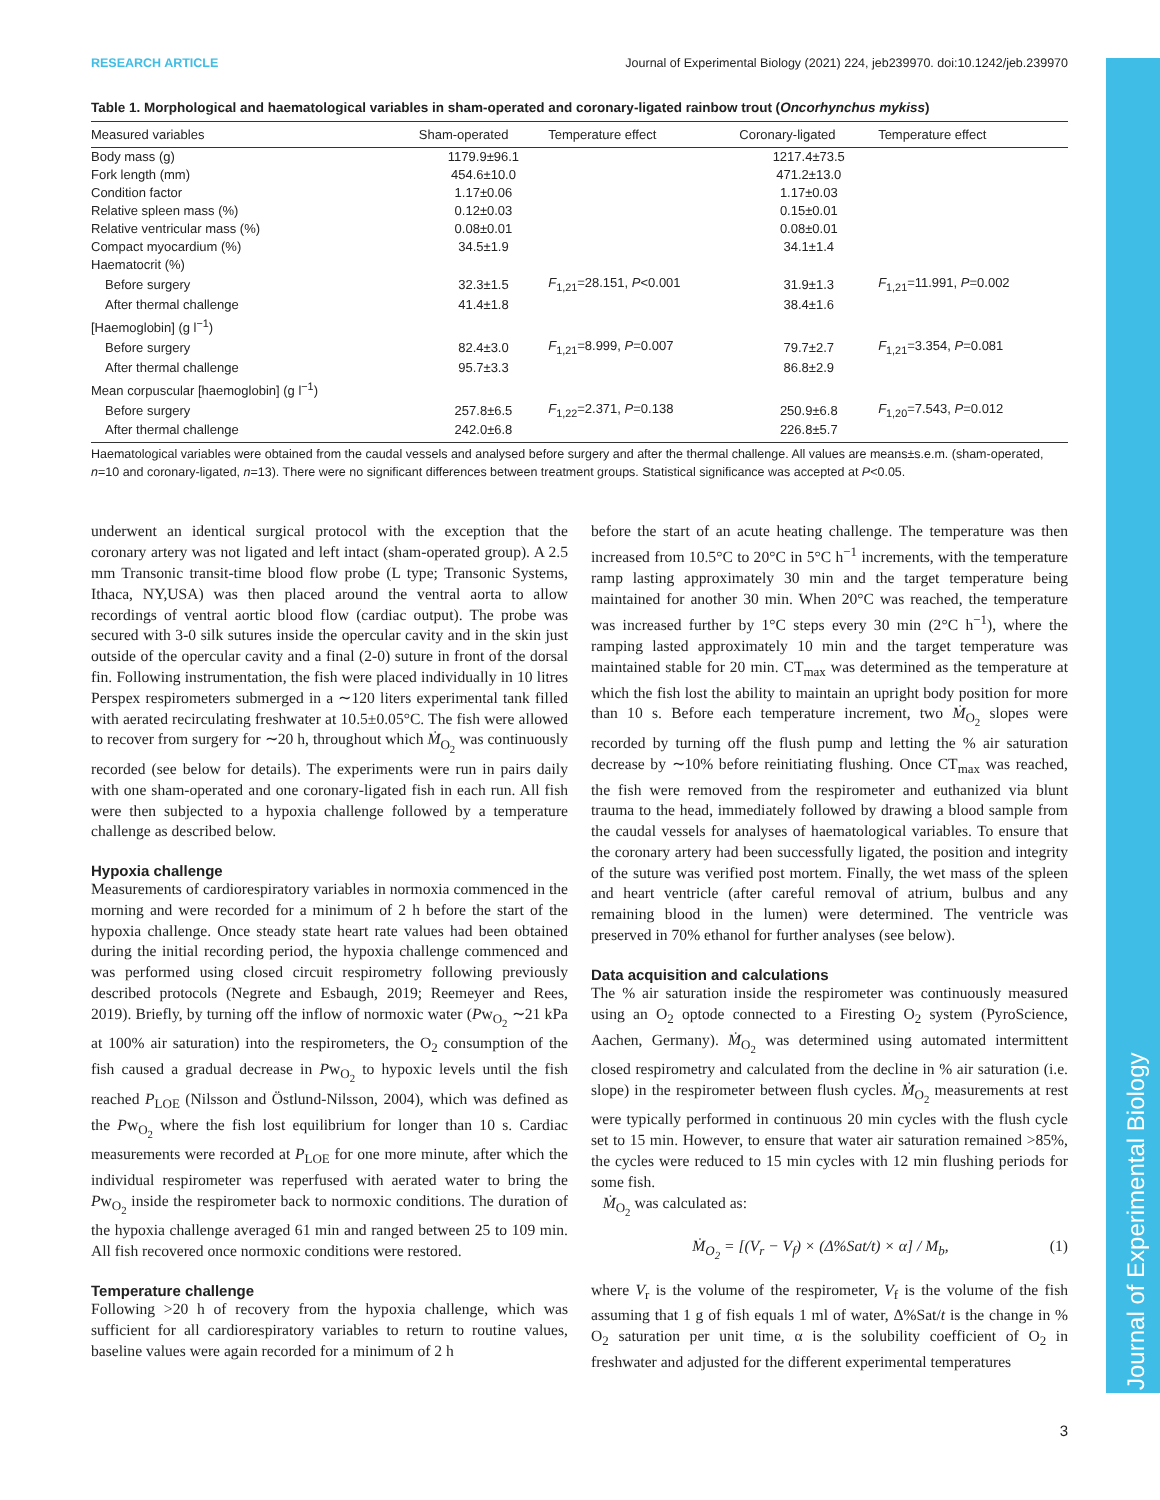Journal of Experimental Biology
RESEARCH ARTICLE Journal of Experimental Biology (2021) 224, jeb239970. doi:10.1242/jeb.239970
Table 1. Morphological and haematological variables in sham-operated and coronary-ligated rainbow trout (Oncorhynchus mykiss)
| Measured variables | Sham-operated | Temperature effect | Coronary-ligated | Temperature effect |
| --- | --- | --- | --- | --- |
| Body mass (g) | 1179.9±96.1 | | 1217.4±73.5 | |
| Fork length (mm) | 454.6±10.0 | | 471.2±13.0 | |
| Condition factor | 1.17±0.06 | | 1.17±0.03 | |
| Relative spleen mass (%) | 0.12±0.03 | | 0.15±0.01 | |
| Relative ventricular mass (%) | 0.08±0.01 | | 0.08±0.01 | |
| Compact myocardium (%) | 34.5±1.9 | | 34.1±1.4 | |
| Haematocrit (%) | | | | |
| Before surgery | 32.3±1.5 | F<sub>1,21</sub>=28.151, P <0.001 | 31.9±1.3 | F<sub>1,21</sub>=11.991, P =0.002 |
| After thermal challenge | 41.4±1.8 | | 38.4±1.6 | |
| [Haemoglobin] (g l<sup>−1</sup>) | | | | |
| Before surgery | 82.4±3.0 | F<sub>1,21</sub>=8.999, P =0.007 | 79.7±2.7 | F<sub>1,21</sub>=3.354, P =0.081 |
| After thermal challenge | 95.7±3.3 | | 86.8±2.9 | |
| Mean corpuscular [haemoglobin] (g l<sup>−1</sup>) | | | | |
| Before surgery | 257.8±6.5 | F<sub>1,22</sub>=2.371, P =0.138 | 250.9±6.8 | F<sub>1,20</sub>=7.543, P =0.012 |
| After thermal challenge | 242.0±6.8 | | 226.8±5.7 | |
Haematological variables were obtained from the caudal vessels and analysed before surgery and after the thermal challenge. All values are means±s.e.m. (sham-operated, n=10 and coronary-ligated, n=13). There were no significant differences between treatment groups. Statistical significance was accepted at P<0.05.
underwent an identical surgical protocol with the exception that the coronary artery was not ligated and left intact (sham-operated group). A 2.5 mm Transonic transit-time blood flow probe (L type; Transonic Systems, Ithaca, NY,USA) was then placed around the ventral aorta to allow recordings of ventral aortic blood flow (cardiac output). The probe was secured with 3-0 silk sutures inside the opercular cavity and in the skin just outside of the opercular cavity and a final (2-0) suture in front of the dorsal fin. Following instrumentation, the fish were placed individually in 10 litres Perspex respirometers submerged in a ∼120 liters experimental tank filled with aerated recirculating freshwater at 10.5±0.05°C. The fish were allowed to recover from surgery for ∼20 h, throughout which Ṁ<sub>O<sub>2</sub></sub> was continuously recorded (see below for details). The experiments were run in pairs daily with one sham-operated and one coronary-ligated fish in each run. All fish were then subjected to a hypoxia challenge followed by a temperature challenge as described below.
Hypoxia challenge
Measurements of cardiorespiratory variables in normoxia commenced in the morning and were recorded for a minimum of 2 h before the start of the hypoxia challenge. Once steady state heart rate values had been obtained during the initial recording period, the hypoxia challenge commenced and was performed using closed circuit respirometry following previously described protocols (Negrete and Esbaugh, 2019; Reemeyer and Rees, 2019). Briefly, by turning off the inflow of normoxic water (Pw<sub>O<sub>2</sub></sub> ∼21 kPa at 100% air saturation) into the respirometers, the O<sub>2</sub> consumption of the fish caused a gradual decrease in Pw<sub>O<sub>2</sub></sub> to hypoxic levels until the fish reached P<sub>LOE</sub> (Nilsson and Östlund-Nilsson, 2004), which was defined as the Pw<sub>O<sub>2</sub></sub> where the fish lost equilibrium for longer than 10 s. Cardiac measurements were recorded at P<sub>LOE</sub> for one more minute, after which the individual respirometer was reperfused with aerated water to bring the Pw<sub>O<sub>2</sub></sub> inside the respirometer back to normoxic conditions. The duration of the hypoxia challenge averaged 61 min and ranged between 25 to 109 min. All fish recovered once normoxic conditions were restored.
Temperature challenge
Following >20 h of recovery from the hypoxia challenge, which was sufficient for all cardiorespiratory variables to return to routine values, baseline values were again recorded for a minimum of 2 h
before the start of an acute heating challenge. The temperature was then increased from 10.5°C to 20°C in 5°C h<sup>−1</sup> increments, with the temperature ramp lasting approximately 30 min and the target temperature being maintained for another 30 min. When 20°C was reached, the temperature was increased further by 1°C steps every 30 min (2°C h<sup>−1</sup>), where the ramping lasted approximately 10 min and the target temperature was maintained stable for 20 min. CT<sub>max</sub> was determined as the temperature at which the fish lost the ability to maintain an upright body position for more than 10 s. Before each temperature increment, two Ṁ<sub>O<sub>2</sub></sub> slopes were recorded by turning off the flush pump and letting the % air saturation decrease by ∼10% before reinitiating flushing. Once CT<sub>max</sub> was reached, the fish were removed from the respirometer and euthanized via blunt trauma to the head, immediately followed by drawing a blood sample from the caudal vessels for analyses of haematological variables. To ensure that the coronary artery had been successfully ligated, the position and integrity of the suture was verified post mortem. Finally, the wet mass of the spleen and heart ventricle (after careful removal of atrium, bulbus and any remaining blood in the lumen) were determined. The ventricle was preserved in 70% ethanol for further analyses (see below).
Data acquisition and calculations
The % air saturation inside the respirometer was continuously measured using an O<sub>2</sub> optode connected to a Firesting O<sub>2</sub> system (PyroScience, Aachen, Germany). Ṁ<sub>O<sub>2</sub></sub> was determined using automated intermittent closed respirometry and calculated from the decline in % air saturation (i.e. slope) in the respirometer between flush cycles. Ṁ<sub>O<sub>2</sub></sub> measurements at rest were typically performed in continuous 20 min cycles with the flush cycle set to 15 min. However, to ensure that water air saturation remained >85%, the cycles were reduced to 15 min cycles with 12 min flushing periods for some fish.
Ṁ<sub>O<sub>2</sub></sub> was calculated as:
Ṁ<sub>O<sub>2</sub></sub> = [(V<sub>r</sub> − V<sub>f</sub>) × (Δ%Sat/t) × α] / M<sub>b</sub>, (1)
where V<sub>r</sub> is the volume of the respirometer, V<sub>f</sub> is the volume of the fish assuming that 1 g of fish equals 1 ml of water, Δ%Sat/t is the change in % O<sub>2</sub> saturation per unit time, α is the solubility coefficient of O<sub>2</sub> in freshwater and adjusted for the different experimental temperatures
3